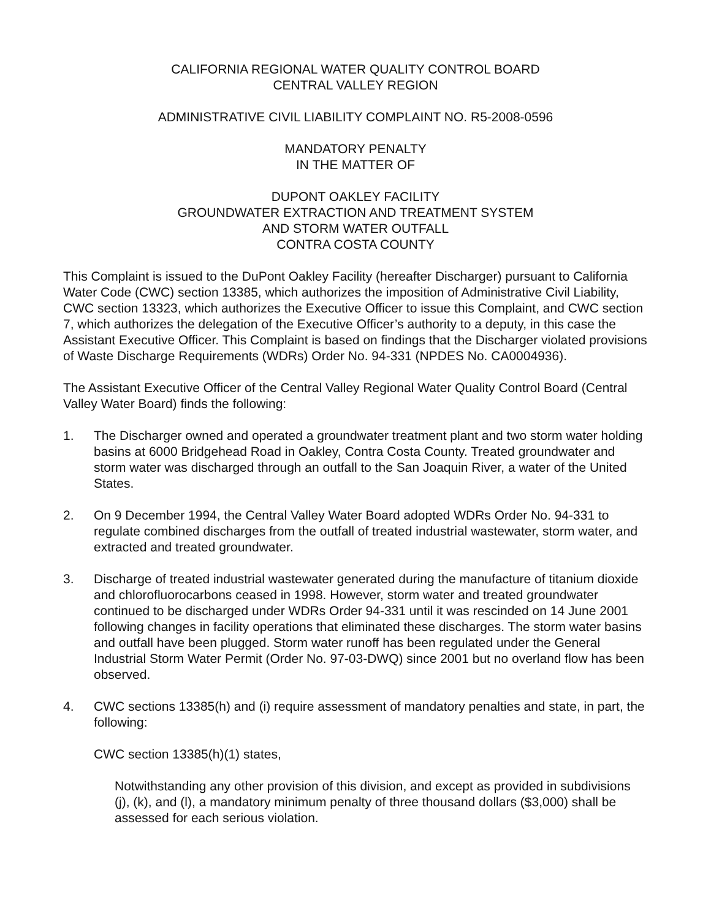CALIFORNIA REGIONAL WATER QUALITY CONTROL BOARD
CENTRAL VALLEY REGION
ADMINISTRATIVE CIVIL LIABILITY COMPLAINT NO. R5-2008-0596
MANDATORY PENALTY
IN THE MATTER OF
DUPONT OAKLEY FACILITY
GROUNDWATER EXTRACTION AND TREATMENT SYSTEM
AND STORM WATER OUTFALL
CONTRA COSTA COUNTY
This Complaint is issued to the DuPont Oakley Facility (hereafter Discharger) pursuant to California Water Code (CWC) section 13385, which authorizes the imposition of Administrative Civil Liability, CWC section 13323, which authorizes the Executive Officer to issue this Complaint, and CWC section 7, which authorizes the delegation of the Executive Officer’s authority to a deputy, in this case the Assistant Executive Officer. This Complaint is based on findings that the Discharger violated provisions of Waste Discharge Requirements (WDRs) Order No. 94-331 (NPDES No. CA0004936).
The Assistant Executive Officer of the Central Valley Regional Water Quality Control Board (Central Valley Water Board) finds the following:
1. The Discharger owned and operated a groundwater treatment plant and two storm water holding basins at 6000 Bridgehead Road in Oakley, Contra Costa County. Treated groundwater and storm water was discharged through an outfall to the San Joaquin River, a water of the United States.
2. On 9 December 1994, the Central Valley Water Board adopted WDRs Order No. 94-331 to regulate combined discharges from the outfall of treated industrial wastewater, storm water, and extracted and treated groundwater.
3. Discharge of treated industrial wastewater generated during the manufacture of titanium dioxide and chlorofluorocarbons ceased in 1998. However, storm water and treated groundwater continued to be discharged under WDRs Order 94-331 until it was rescinded on 14 June 2001 following changes in facility operations that eliminated these discharges. The storm water basins and outfall have been plugged. Storm water runoff has been regulated under the General Industrial Storm Water Permit (Order No. 97-03-DWQ) since 2001 but no overland flow has been observed.
4. CWC sections 13385(h) and (i) require assessment of mandatory penalties and state, in part, the following:
CWC section 13385(h)(1) states,
Notwithstanding any other provision of this division, and except as provided in subdivisions (j), (k), and (l), a mandatory minimum penalty of three thousand dollars ($3,000) shall be assessed for each serious violation.